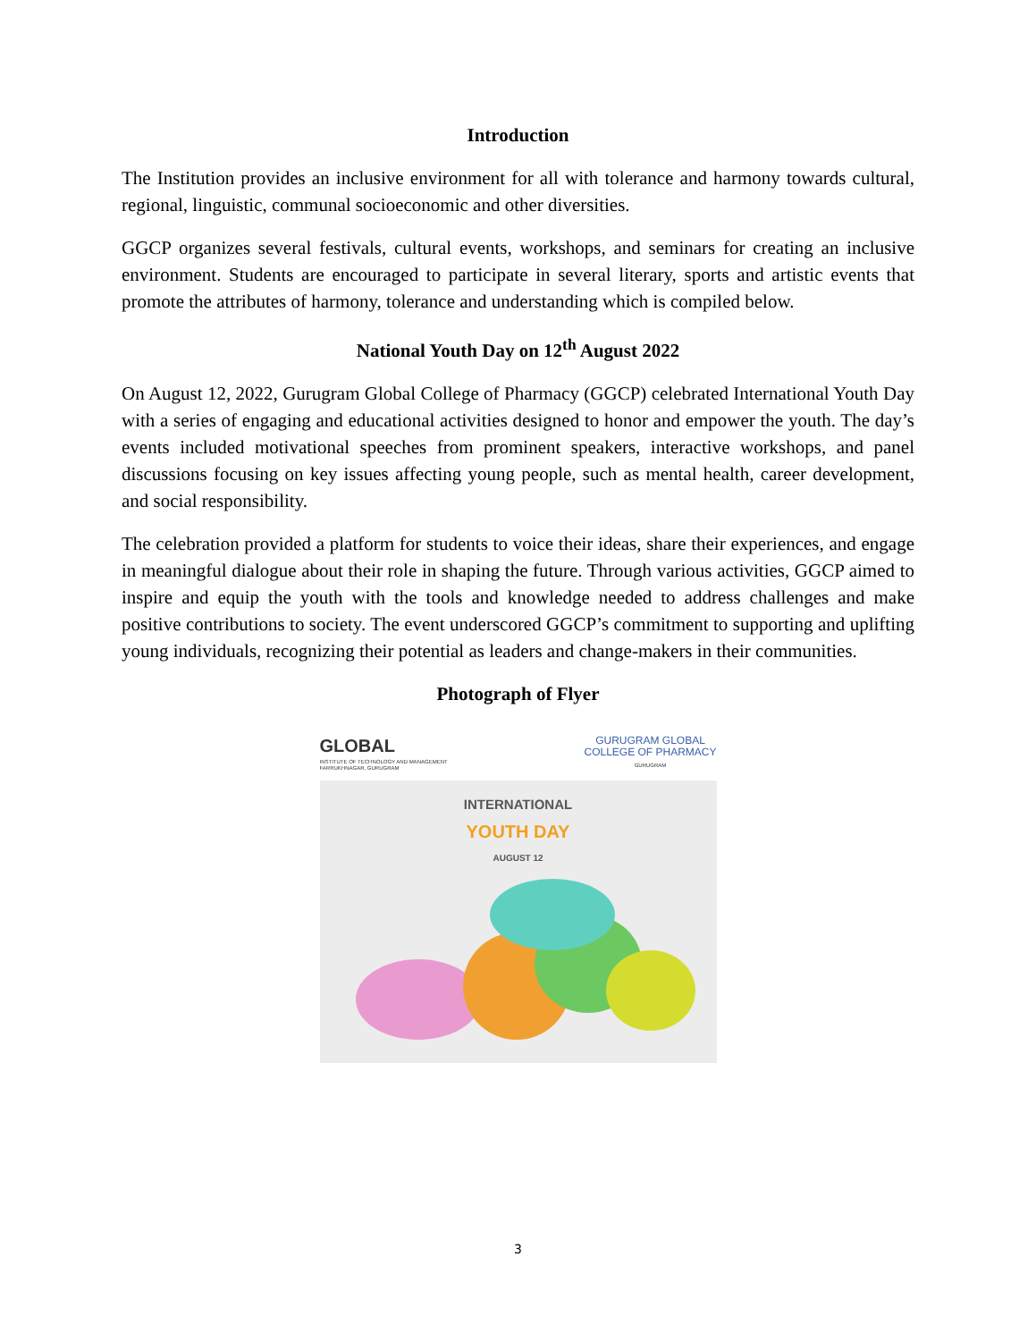Introduction
The Institution provides an inclusive environment for all with tolerance and harmony towards cultural, regional, linguistic, communal socioeconomic and other diversities.
GGCP organizes several festivals, cultural events, workshops, and seminars for creating an inclusive environment. Students are encouraged to participate in several literary, sports and artistic events that promote the attributes of harmony, tolerance and understanding which is compiled below.
National Youth Day on 12<sup>th</sup> August 2022
On August 12, 2022, Gurugram Global College of Pharmacy (GGCP) celebrated International Youth Day with a series of engaging and educational activities designed to honor and empower the youth. The day’s events included motivational speeches from prominent speakers, interactive workshops, and panel discussions focusing on key issues affecting young people, such as mental health, career development, and social responsibility.
The celebration provided a platform for students to voice their ideas, share their experiences, and engage in meaningful dialogue about their role in shaping the future. Through various activities, GGCP aimed to inspire and equip the youth with the tools and knowledge needed to address challenges and make positive contributions to society. The event underscored GGCP’s commitment to supporting and uplifting young individuals, recognizing their potential as leaders and change-makers in their communities.
Photograph of Flyer
GLOBAL
INSTITUTE OF TECHNOLOGY AND MANAGEMENT
FARRUKHNAGAR, GURUGRAM
GURUGRAM GLOBAL
COLLEGE OF PHARMACY
GURUGRAM
INTERNATIONAL
YOUTH DAY
AUGUST 12
3